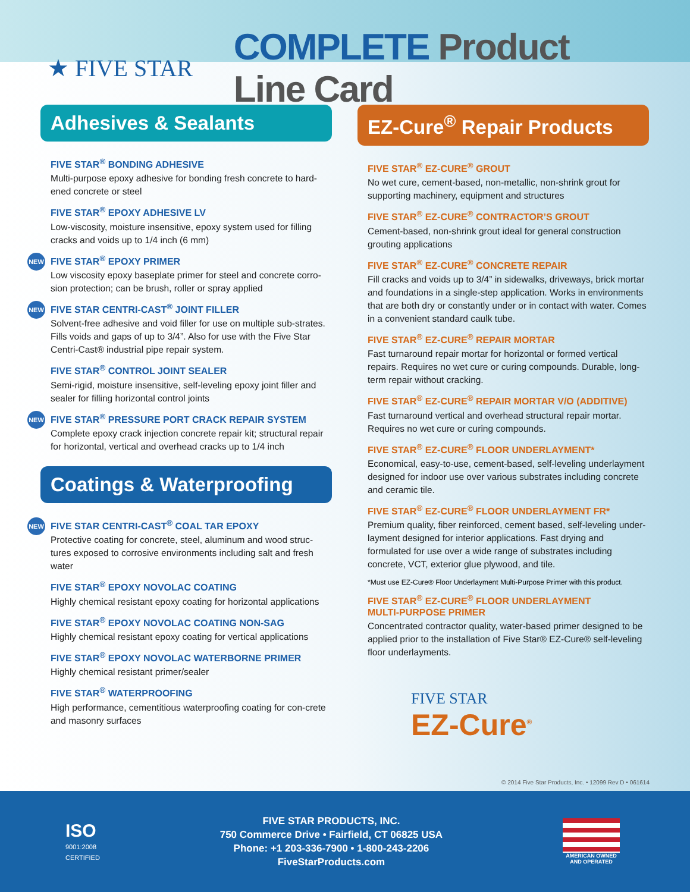★ FIVE STAR
COMPLETE Product Line Card
Adhesives & Sealants
FIVE STAR<sup>®</sup> BONDING ADHESIVE
Multi-purpose epoxy adhesive for bonding fresh concrete to hard-ened concrete or steel
FIVE STAR<sup>®</sup> EPOXY ADHESIVE LV
Low-viscosity, moisture insensitive, epoxy system used for filling cracks and voids up to 1/4 inch (6 mm)
NEW
FIVE STAR<sup>®</sup> EPOXY PRIMER
Low viscosity epoxy baseplate primer for steel and concrete corro-sion protection; can be brush, roller or spray applied
NEW
FIVE STAR CENTRI-CAST<sup>®</sup> JOINT FILLER
Solvent-free adhesive and void filler for use on multiple sub-strates. Fills voids and gaps of up to 3/4”. Also for use with the Five Star Centri-Cast® industrial pipe repair system.
FIVE STAR<sup>®</sup> CONTROL JOINT SEALER
Semi-rigid, moisture insensitive, self-leveling epoxy joint filler and sealer for filling horizontal control joints
NEW
FIVE STAR<sup>®</sup> PRESSURE PORT CRACK REPAIR SYSTEM
Complete epoxy crack injection concrete repair kit; structural repair for horizontal, vertical and overhead cracks up to 1/4 inch
Coatings & Waterproofing
NEW
FIVE STAR CENTRI-CAST<sup>®</sup> COAL TAR EPOXY
Protective coating for concrete, steel, aluminum and wood struc-tures exposed to corrosive environments including salt and fresh water
FIVE STAR<sup>®</sup> EPOXY NOVOLAC COATING
Highly chemical resistant epoxy coating for horizontal applications
FIVE STAR<sup>®</sup> EPOXY NOVOLAC COATING NON-SAG
Highly chemical resistant epoxy coating for vertical applications
FIVE STAR<sup>®</sup> EPOXY NOVOLAC WATERBORNE PRIMER
Highly chemical resistant primer/sealer
FIVE STAR<sup>®</sup> WATERPROOFING
High performance, cementitious waterproofing coating for con-crete and masonry surfaces
EZ-Cure<sup>®</sup> Repair Products
FIVE STAR<sup>®</sup> EZ-CURE<sup>®</sup> GROUT
No wet cure, cement-based, non-metallic, non-shrink grout for supporting machinery, equipment and structures
FIVE STAR<sup>®</sup> EZ-CURE<sup>®</sup> CONTRACTOR’S GROUT
Cement-based, non-shrink grout ideal for general construction grouting applications
FIVE STAR<sup>®</sup> EZ-CURE<sup>®</sup> CONCRETE REPAIR
Fill cracks and voids up to 3/4” in sidewalks, driveways, brick mortar and foundations in a single-step application. Works in environments that are both dry or constantly under or in contact with water. Comes in a convenient standard caulk tube.
FIVE STAR<sup>®</sup> EZ-CURE<sup>®</sup> REPAIR MORTAR
Fast turnaround repair mortar for horizontal or formed vertical repairs. Requires no wet cure or curing compounds. Durable, long-term repair without cracking.
FIVE STAR<sup>®</sup> EZ-CURE<sup>®</sup> REPAIR MORTAR V/O (ADDITIVE)
Fast turnaround vertical and overhead structural repair mortar. Requires no wet cure or curing compounds.
FIVE STAR<sup>®</sup> EZ-CURE<sup>®</sup> FLOOR UNDERLAYMENT*
Economical, easy-to-use, cement-based, self-leveling underlayment designed for indoor use over various substrates including concrete and ceramic tile.
FIVE STAR<sup>®</sup> EZ-CURE<sup>®</sup> FLOOR UNDERLAYMENT FR*
Premium quality, fiber reinforced, cement based, self-leveling under-layment designed for interior applications. Fast drying and formulated for use over a wide range of substrates including concrete, VCT, exterior glue plywood, and tile.
*Must use EZ-Cure® Floor Underlayment Multi-Purpose Primer with this product.
FIVE STAR<sup>®</sup> EZ-CURE<sup>®</sup> FLOOR UNDERLAYMENT
MULTI-PURPOSE PRIMER
Concentrated contractor quality, water-based primer designed to be applied prior to the installation of Five Star® EZ-Cure® self-leveling floor underlayments.
FIVE STAR
EZ-Cure<sup>®</sup>
© 2014 Five Star Products, Inc. • 12099 Rev D • 061614
ISO
9001:2008
CERTIFIED
FIVE STAR PRODUCTS, INC.
750 Commerce Drive • Fairfield, CT 06825 USA
Phone: +1 203-336-7900 • 1-800-243-2206
FiveStarProducts.com
AMERICAN OWNED
AND OPERATED